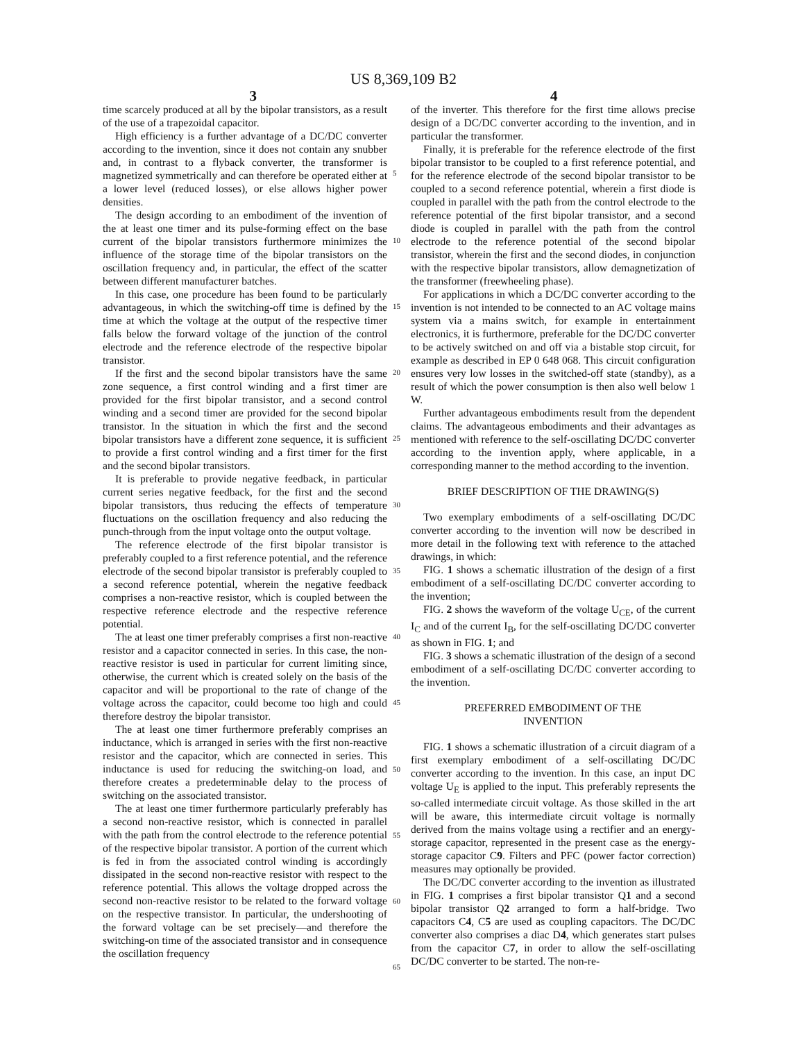US 8,369,109 B2
3 4
time scarcely produced at all by the bipolar transistors, as a result of the use of a trapezoidal capacitor.
High efficiency is a further advantage of a DC/DC converter according to the invention, since it does not contain any snubber and, in contrast to a flyback converter, the transformer is magnetized symmetrically and can therefore be operated either at a lower level (reduced losses), or else allows higher power densities.
The design according to an embodiment of the invention of the at least one timer and its pulse-forming effect on the base current of the bipolar transistors furthermore minimizes the influence of the storage time of the bipolar transistors on the oscillation frequency and, in particular, the effect of the scatter between different manufacturer batches.
In this case, one procedure has been found to be particularly advantageous, in which the switching-off time is defined by the time at which the voltage at the output of the respective timer falls below the forward voltage of the junction of the control electrode and the reference electrode of the respective bipolar transistor.
If the first and the second bipolar transistors have the same zone sequence, a first control winding and a first timer are provided for the first bipolar transistor, and a second control winding and a second timer are provided for the second bipolar transistor. In the situation in which the first and the second bipolar transistors have a different zone sequence, it is sufficient to provide a first control winding and a first timer for the first and the second bipolar transistors.
It is preferable to provide negative feedback, in particular current series negative feedback, for the first and the second bipolar transistors, thus reducing the effects of temperature fluctuations on the oscillation frequency and also reducing the punch-through from the input voltage onto the output voltage.
The reference electrode of the first bipolar transistor is preferably coupled to a first reference potential, and the reference electrode of the second bipolar transistor is preferably coupled to a second reference potential, wherein the negative feedback comprises a non-reactive resistor, which is coupled between the respective reference electrode and the respective reference potential.
The at least one timer preferably comprises a first non-reactive resistor and a capacitor connected in series. In this case, the non-reactive resistor is used in particular for current limiting since, otherwise, the current which is created solely on the basis of the capacitor and will be proportional to the rate of change of the voltage across the capacitor, could become too high and could therefore destroy the bipolar transistor.
The at least one timer furthermore preferably comprises an inductance, which is arranged in series with the first non-reactive resistor and the capacitor, which are connected in series. This inductance is used for reducing the switching-on load, and therefore creates a predeterminable delay to the process of switching on the associated transistor.
The at least one timer furthermore particularly preferably has a second non-reactive resistor, which is connected in parallel with the path from the control electrode to the reference potential of the respective bipolar transistor. A portion of the current which is fed in from the associated control winding is accordingly dissipated in the second non-reactive resistor with respect to the reference potential. This allows the voltage dropped across the second non-reactive resistor to be related to the forward voltage on the respective transistor. In particular, the undershooting of the forward voltage can be set precisely—and therefore the switching-on time of the associated transistor and in consequence the oscillation frequency
of the inverter. This therefore for the first time allows precise design of a DC/DC converter according to the invention, and in particular the transformer.
Finally, it is preferable for the reference electrode of the first bipolar transistor to be coupled to a first reference potential, and for the reference electrode of the second bipolar transistor to be coupled to a second reference potential, wherein a first diode is coupled in parallel with the path from the control electrode to the reference potential of the first bipolar transistor, and a second diode is coupled in parallel with the path from the control electrode to the reference potential of the second bipolar transistor, wherein the first and the second diodes, in conjunction with the respective bipolar transistors, allow demagnetization of the transformer (freewheeling phase).
For applications in which a DC/DC converter according to the invention is not intended to be connected to an AC voltage mains system via a mains switch, for example in entertainment electronics, it is furthermore, preferable for the DC/DC converter to be actively switched on and off via a bistable stop circuit, for example as described in EP 0 648 068. This circuit configuration ensures very low losses in the switched-off state (standby), as a result of which the power consumption is then also well below 1 W.
Further advantageous embodiments result from the dependent claims. The advantageous embodiments and their advantages as mentioned with reference to the self-oscillating DC/DC converter according to the invention apply, where applicable, in a corresponding manner to the method according to the invention.
BRIEF DESCRIPTION OF THE DRAWING(S)
Two exemplary embodiments of a self-oscillating DC/DC converter according to the invention will now be described in more detail in the following text with reference to the attached drawings, in which:
FIG. 1 shows a schematic illustration of the design of a first embodiment of a self-oscillating DC/DC converter according to the invention;
FIG. 2 shows the waveform of the voltage U<sub>CE</sub>, of the current I<sub>C</sub> and of the current I<sub>B</sub>, for the self-oscillating DC/DC converter as shown in FIG. 1; and
FIG. 3 shows a schematic illustration of the design of a second embodiment of a self-oscillating DC/DC converter according to the invention.
PREFERRED EMBODIMENT OF THE
INVENTION
FIG. 1 shows a schematic illustration of a circuit diagram of a first exemplary embodiment of a self-oscillating DC/DC converter according to the invention. In this case, an input DC voltage U<sub>E</sub> is applied to the input. This preferably represents the so-called intermediate circuit voltage. As those skilled in the art will be aware, this intermediate circuit voltage is normally derived from the mains voltage using a rectifier and an energy-storage capacitor, represented in the present case as the energy-storage capacitor C9. Filters and PFC (power factor correction) measures may optionally be provided.
The DC/DC converter according to the invention as illustrated in FIG. 1 comprises a first bipolar transistor Q1 and a second bipolar transistor Q2 arranged to form a half-bridge. Two capacitors C4, C5 are used as coupling capacitors. The DC/DC converter also comprises a diac D4, which generates start pulses from the capacitor C7, in order to allow the self-oscillating DC/DC converter to be started. The non-re-
5
10
15
20
25
30
35
40
45
50
55
60
65